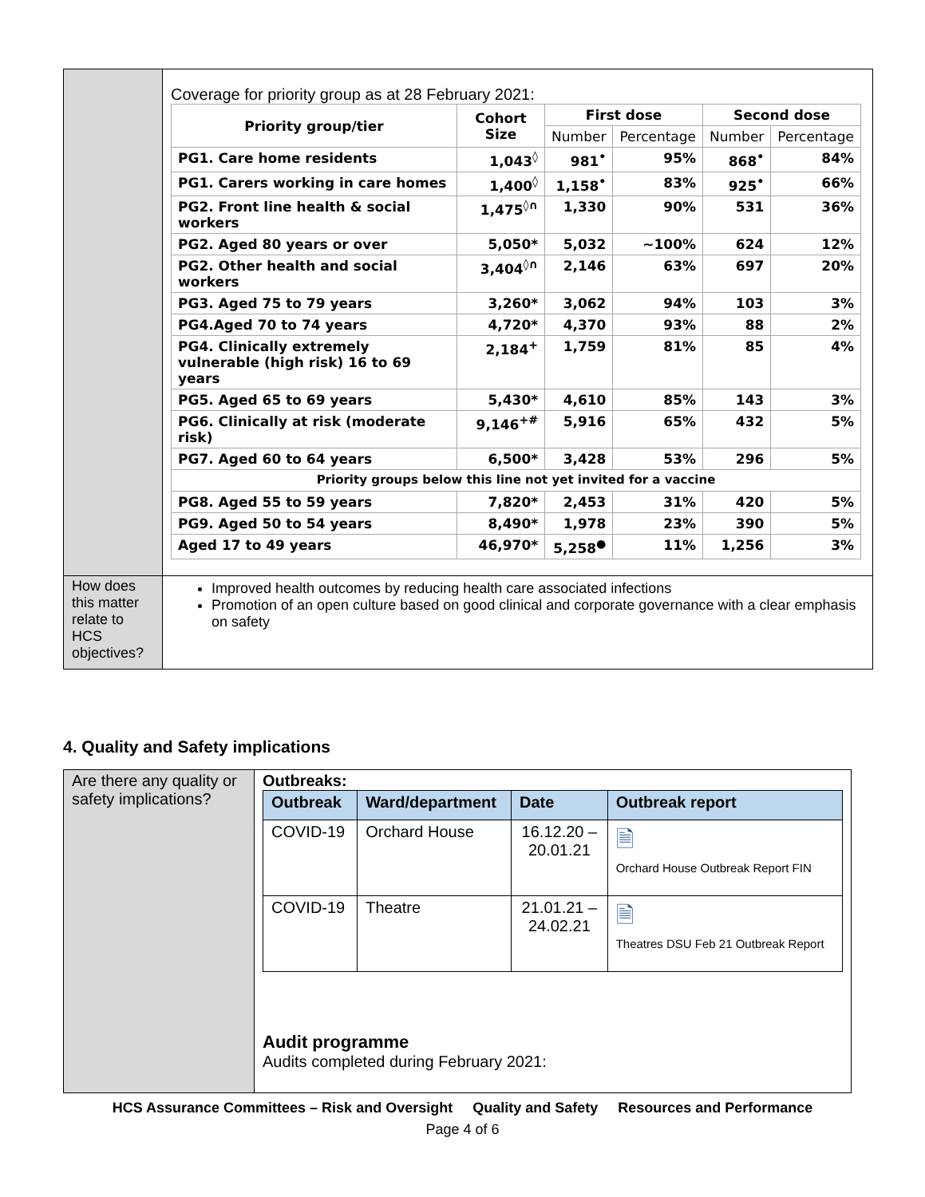| | Coverage for priority group as at 28 February 2021: / Priority group/tier / Cohort Size / First dose / / Second dose / / / --- / --- / --- / --- / --- / --- / / / / Number / Percentage / Number / Percentage / / PG1. Care home residents / 1,043<sup>◊</sup> / 981<sup>•</sup> / 95% / 868<sup>•</sup> / 84% / / PG1. Carers working in care homes / 1,400<sup>◊</sup> / 1,158<sup>•</sup> / 83% / 925<sup>•</sup> / 66% / / PG2. Front line health & social workers / 1,475<sup>◊∩</sup> / 1,330 / 90% / 531 / 36% / / PG2. Aged 80 years or over / 5,050* / 5,032 / ~100% / 624 / 12% / / PG2. Other health and social workers / 3,404<sup>◊∩</sup> / 2,146 / 63% / 697 / 20% / / PG3. Aged 75 to 79 years / 3,260* / 3,062 / 94% / 103 / 3% / / PG4.Aged 70 to 74 years / 4,720* / 4,370 / 93% / 88 / 2% / / PG4. Clinically extremely vulnerable (high risk) 16 to 69 years / 2,184<sup>+</sup> / 1,759 / 81% / 85 / 4% / / PG5. Aged 65 to 69 years / 5,430* / 4,610 / 85% / 143 / 3% / / PG6. Clinically at risk (moderate risk) / 9,146<sup>+#</sup> / 5,916 / 65% / 432 / 5% / / PG7. Aged 60 to 64 years / 6,500* / 3,428 / 53% / 296 / 5% / / Priority groups below this line not yet invited for a vaccine / / / / / / / PG8. Aged 55 to 59 years / 7,820* / 2,453 / 31% / 420 / 5% / / PG9. Aged 50 to 54 years / 8,490* / 1,978 / 23% / 390 / 5% / / Aged 17 to 49 years / 46,970* / 5,258<sup>●</sup> / 11% / 1,256 / 3% / |
| How does this matter relate to HCS objectives? | Improved health outcomes by reducing health care associated infections Promotion of an open culture based on good clinical and corporate governance with a clear emphasis on safety |
4. Quality and Safety implications
| Are there any quality or safety implications? | Outbreaks: / Outbreak / Ward/department / Date / Outbreak report / / --- / --- / --- / --- / / COVID-19 / Orchard House / 16.12.20 – 20.01.21 / 🗎 Orchard House Outbreak Report FIN / / COVID-19 / Theatre / 21.01.21 – 24.02.21 / 🗎 Theatres DSU Feb 21 Outbreak Report / Audit programme Audits completed during February 2021: |
HCS Assurance Committees – Risk and Oversight Quality and Safety Resources and Performance
Page 4 of 6